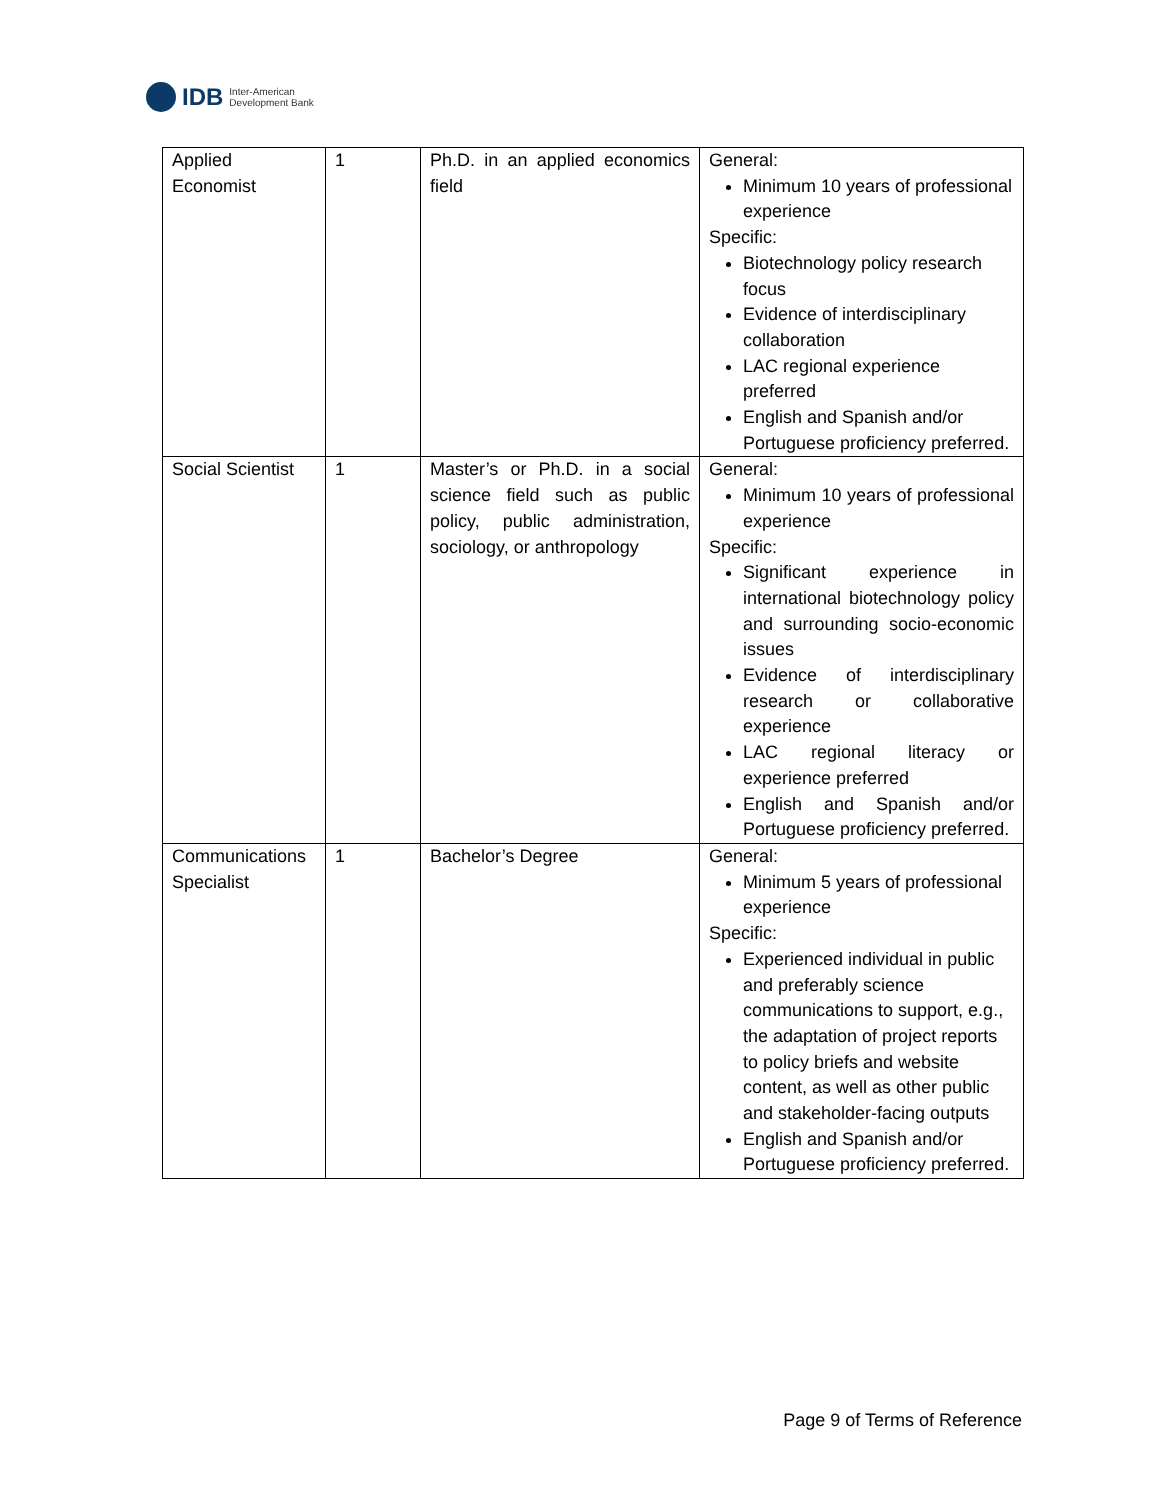IDB
Inter-American
Development Bank
| Applied Economist | 1 | Ph.D. in an applied economics field | General: Minimum 10 years of professional experience Specific: Biotechnology policy research focus Evidence of interdisciplinary collaboration LAC regional experience preferred English and Spanish and/or Portuguese proficiency preferred. |
| Social Scientist | 1 | Master’s or Ph.D. in a social science field such as public policy, public administration, sociology, or anthropology | General: Minimum 10 years of professional experience Specific: Significant experience in international biotechnology policy and surrounding socio-economic issues Evidence of interdisciplinary research or collaborative experience LAC regional literacy or experience preferred English and Spanish and/or Portuguese proficiency preferred. |
| Communications Specialist | 1 | Bachelor’s Degree | General: Minimum 5 years of professional experience Specific: Experienced individual in public and preferably science communications to support, e.g., the adaptation of project reports to policy briefs and website content, as well as other public and stakeholder-facing outputs English and Spanish and/or Portuguese proficiency preferred. |
Page 9 of Terms of Reference